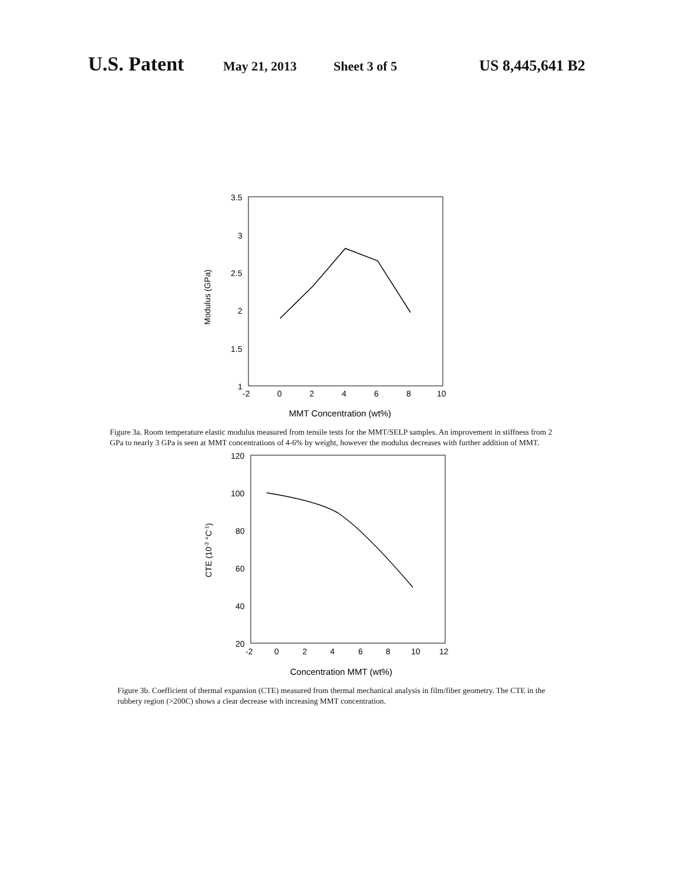U.S. Patent May 21, 2013 Sheet 3 of 5 US 8,445,641 B2
3.5
3
2.5
2
1.5
1
-2
0
2
4
6
8
10
Modulus (GPa)
MMT Concentration (wt%)
Figure 3a. Room temperature elastic modulus measured from tensile tests for the MMT/SELP samples. An improvement in stiffness from 2 GPa to nearly 3 GPa is seen at MMT concentrations of 4-6% by weight, however the modulus decreases with further addition of MMT.
120
100
80
60
40
20
-2
0
2
4
6
8
10
12
CTE (10-3 °C-1)
Concentration MMT (wt%)
Figure 3b. Coefficient of thermal expansion (CTE) measured from thermal mechanical analysis in film/fiber geometry. The CTE in the rubbery region (>200C) shows a clear decrease with increasing MMT concentration.